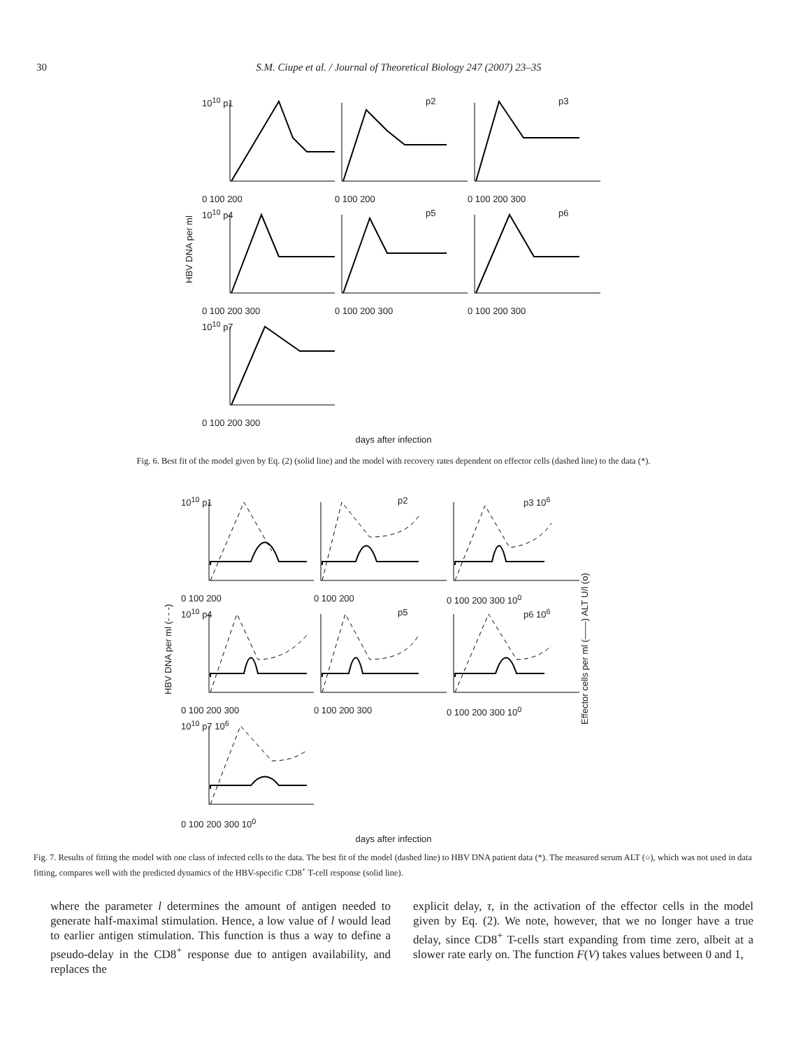30 S.M. Ciupe et al. / Journal of Theoretical Biology 247 (2007) 23–35
HBV DNA per ml
10<sup>10</sup> p1
0 100 200
p2
0 100 200
p3
0 100 200 300
10<sup>10</sup> p4
0 100 200 300
p5
0 100 200 300
p6
0 100 200 300
10<sup>10</sup> p7
0 100 200 300
days after infection
Fig. 6. Best fit of the model given by Eq. (2) (solid line) and the model with recovery rates dependent on effector cells (dashed line) to the data (*).
HBV DNA per ml (- - -)
10<sup>10</sup> p1
0 100 200
p2
0 100 200
p3 10<sup>6</sup>
0 100 200 300 10<sup>0</sup>
10<sup>10</sup> p4
0 100 200 300
p5
0 100 200 300
p6 10<sup>6</sup>
0 100 200 300 10<sup>0</sup>
10<sup>10</sup> p7 10<sup>6</sup>
0 100 200 300 10<sup>0</sup>
Effector cells per ml (——) ALT U/l (o)
days after infection
Fig. 7. Results of fitting the model with one class of infected cells to the data. The best fit of the model (dashed line) to HBV DNA patient data (*). The measured serum ALT (○), which was not used in data fitting, compares well with the predicted dynamics of the HBV-specific CD8<sup>+</sup> T-cell response (solid line).
where the parameter l determines the amount of antigen needed to generate half-maximal stimulation. Hence, a low value of l would lead to earlier antigen stimulation. This function is thus a way to define a pseudo-delay in the CD8<sup>+</sup> response due to antigen availability, and replaces the
explicit delay, τ, in the activation of the effector cells in the model given by Eq. (2). We note, however, that we no longer have a true delay, since CD8<sup>+</sup> T-cells start expanding from time zero, albeit at a slower rate early on. The function F(V) takes values between 0 and 1,